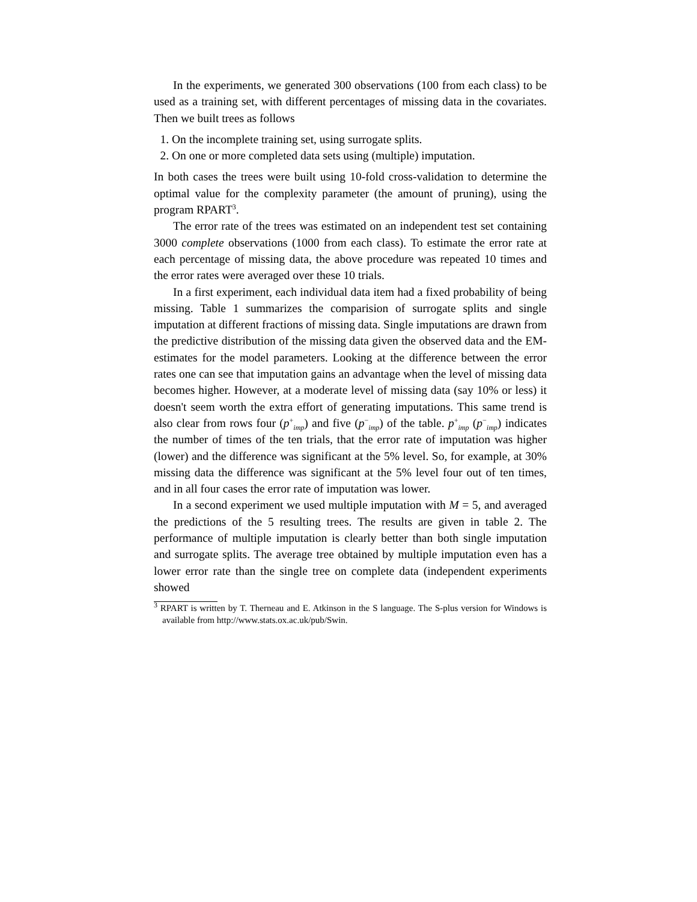In the experiments, we generated 300 observations (100 from each class) to be used as a training set, with different percentages of missing data in the covariates. Then we built trees as follows
1. On the incomplete training set, using surrogate splits.
2. On one or more completed data sets using (multiple) imputation.
In both cases the trees were built using 10-fold cross-validation to determine the optimal value for the complexity parameter (the amount of pruning), using the program RPART<sup>3</sup>.
The error rate of the trees was estimated on an independent test set containing 3000 complete observations (1000 from each class). To estimate the error rate at each percentage of missing data, the above procedure was repeated 10 times and the error rates were averaged over these 10 trials.
In a first experiment, each individual data item had a fixed probability of being missing. Table 1 summarizes the comparision of surrogate splits and single imputation at different fractions of missing data. Single imputations are drawn from the predictive distribution of the missing data given the observed data and the EM-estimates for the model parameters. Looking at the difference between the error rates one can see that imputation gains an advantage when the level of missing data becomes higher. However, at a moderate level of missing data (say 10% or less) it doesn't seem worth the extra effort of generating imputations. This same trend is also clear from rows four (p<sup>+</sup><sub>imp</sub>) and five (p<sup>−</sup><sub>imp</sub>) of the table. p<sup>+</sup><sub>imp</sub> (p<sup>−</sup><sub>imp</sub>) indicates the number of times of the ten trials, that the error rate of imputation was higher (lower) and the difference was significant at the 5% level. So, for example, at 30% missing data the difference was significant at the 5% level four out of ten times, and in all four cases the error rate of imputation was lower.
In a second experiment we used multiple imputation with M = 5, and averaged the predictions of the 5 resulting trees. The results are given in table 2. The performance of multiple imputation is clearly better than both single imputation and surrogate splits. The average tree obtained by multiple imputation even has a lower error rate than the single tree on complete data (independent experiments showed
<sup>3</sup> RPART is written by T. Therneau and E. Atkinson in the S language. The S-plus version for Windows is available from http://www.stats.ox.ac.uk/pub/Swin.